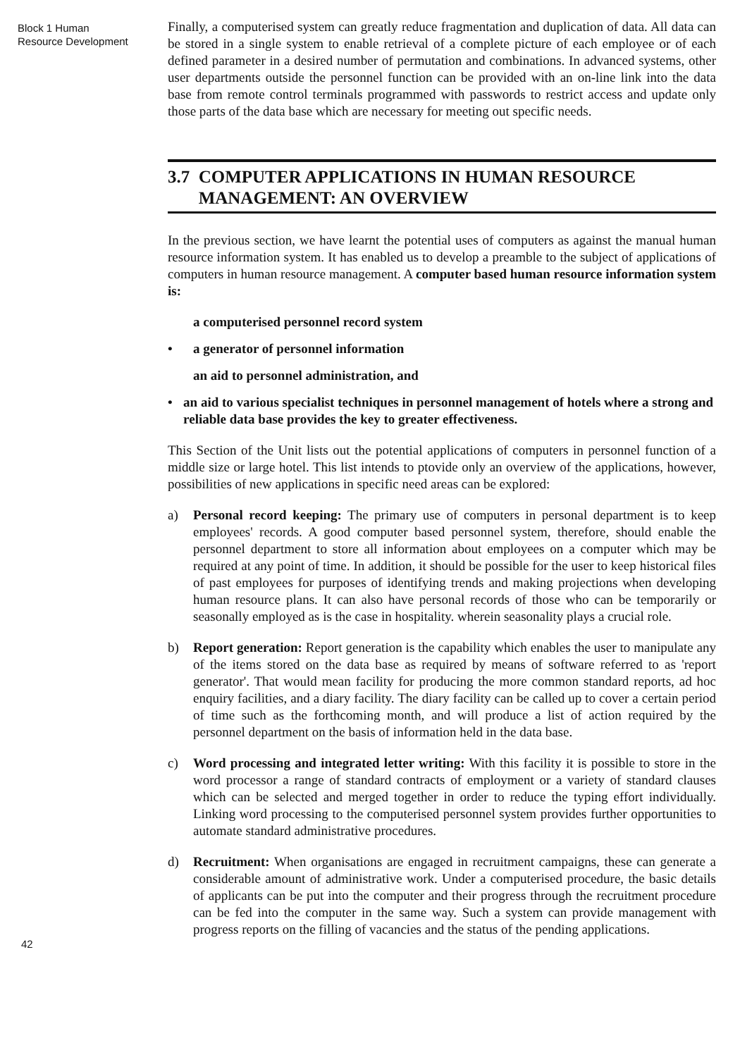Block 1 Human
Resource Development
Finally, a computerised system can greatly reduce fragmentation and duplication of data. All data can be stored in a single system to enable retrieval of a complete picture of each employee or of each defined parameter in a desired number of permutation and combinations. In advanced systems, other user departments outside the personnel function can be provided with an on-line link into the data base from remote control terminals programmed with passwords to restrict access and update only those parts of the data base which are necessary for meeting out specific needs.
3.7 COMPUTER APPLICATIONS IN HUMAN RESOURCE MANAGEMENT: AN OVERVIEW
In the previous section, we have learnt the potential uses of computers as against the manual human resource information system. It has enabled us to develop a preamble to the subject of applications of computers in human resource management. A computer based human resource information system is:
a computerised personnel record system
• a generator of personnel information
an aid to personnel administration, and
• an aid to various specialist techniques in personnel management of hotels where a strong and reliable data base provides the key to greater effectiveness.
This Section of the Unit lists out the potential applications of computers in personnel function of a middle size or large hotel. This list intends to ptovide only an overview of the applications, however, possibilities of new applications in specific need areas can be explored:
a) Personal record keeping: The primary use of computers in personal department is to keep employees' records. A good computer based personnel system, therefore, should enable the personnel department to store all information about employees on a computer which may be required at any point of time. In addition, it should be possible for the user to keep historical files of past employees for purposes of identifying trends and making projections when developing human resource plans. It can also have personal records of those who can be temporarily or seasonally employed as is the case in hospitality. wherein seasonality plays a crucial role.
b) Report generation: Report generation is the capability which enables the user to manipulate any of the items stored on the data base as required by means of software referred to as 'report generator'. That would mean facility for producing the more common standard reports, ad hoc enquiry facilities, and a diary facility. The diary facility can be called up to cover a certain period of time such as the forthcoming month, and will produce a list of action required by the personnel department on the basis of information held in the data base.
c) Word processing and integrated letter writing: With this facility it is possible to store in the word processor a range of standard contracts of employment or a variety of standard clauses which can be selected and merged together in order to reduce the typing effort individually. Linking word processing to the computerised personnel system provides further opportunities to automate standard administrative procedures.
d) Recruitment: When organisations are engaged in recruitment campaigns, these can generate a considerable amount of administrative work. Under a computerised procedure, the basic details of applicants can be put into the computer and their progress through the recruitment procedure can be fed into the computer in the same way. Such a system can provide management with progress reports on the filling of vacancies and the status of the pending applications.
42